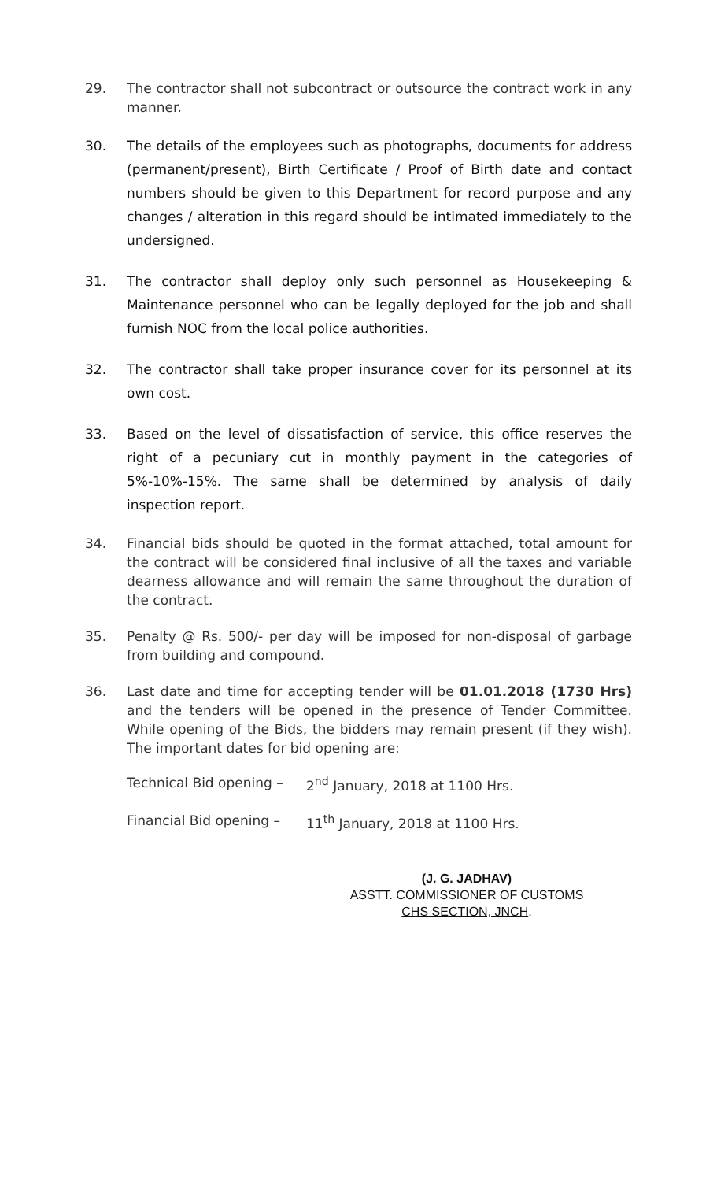29. The contractor shall not subcontract or outsource the contract work in any manner.
30. The details of the employees such as photographs, documents for address (permanent/present), Birth Certificate / Proof of Birth date and contact numbers should be given to this Department for record purpose and any changes / alteration in this regard should be intimated immediately to the undersigned.
31. The contractor shall deploy only such personnel as Housekeeping & Maintenance personnel who can be legally deployed for the job and shall furnish NOC from the local police authorities.
32. The contractor shall take proper insurance cover for its personnel at its own cost.
33. Based on the level of dissatisfaction of service, this office reserves the right of a pecuniary cut in monthly payment in the categories of 5%-10%-15%. The same shall be determined by analysis of daily inspection report.
34. Financial bids should be quoted in the format attached, total amount for the contract will be considered final inclusive of all the taxes and variable dearness allowance and will remain the same throughout the duration of the contract.
35. Penalty @ Rs. 500/- per day will be imposed for non-disposal of garbage from building and compound.
36. Last date and time for accepting tender will be 01.01.2018 (1730 Hrs) and the tenders will be opened in the presence of Tender Committee. While opening of the Bids, the bidders may remain present (if they wish). The important dates for bid opening are:
Technical Bid opening – 2<sup>nd</sup> January, 2018 at 1100 Hrs.
Financial Bid opening – 11<sup>th</sup> January, 2018 at 1100 Hrs.
(J. G. JADHAV)
ASSTT. COMMISSIONER OF CUSTOMS
CHS SECTION, JNCH.